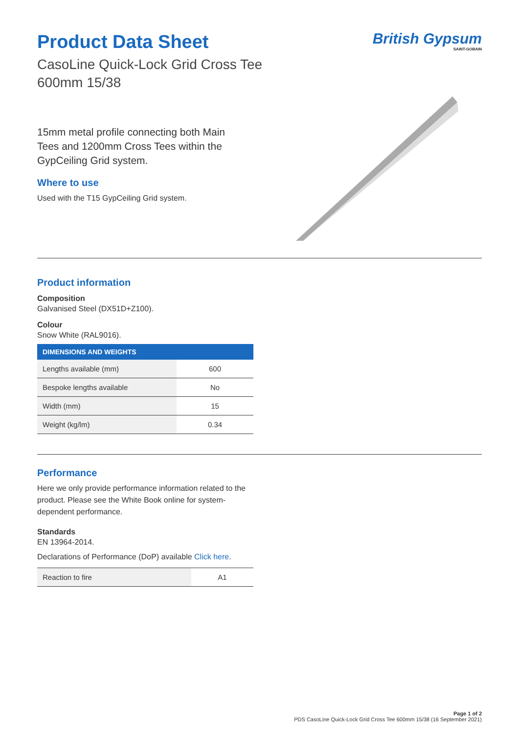British Gypsum
SAINT-GOBAIN
Product Data Sheet
CasoLine Quick-Lock Grid Cross Tee
600mm 15/38
15mm metal profile connecting both Main Tees and 1200mm Cross Tees within the GypCeiling Grid system.
Where to use
Used with the T15 GypCeiling Grid system.
Product information
Composition
Galvanised Steel (DX51D+Z100).
Colour
Snow White (RAL9016).
| DIMENSIONS AND WEIGHTS | |
| --- | --- |
| Lengths available (mm) | 600 |
| Bespoke lengths available | No |
| Width (mm) | 15 |
| Weight (kg/lm) | 0.34 |
Performance
Here we only provide performance information related to the product. Please see the White Book online for system-dependent performance.
Standards
EN 13964-2014.
Declarations of Performance (DoP) available Click here.
| Reaction to fire | A1 |
Page 1 of 2
PDS CasoLine Quick-Lock Grid Cross Tee 600mm 15/38 (16 September 2021)